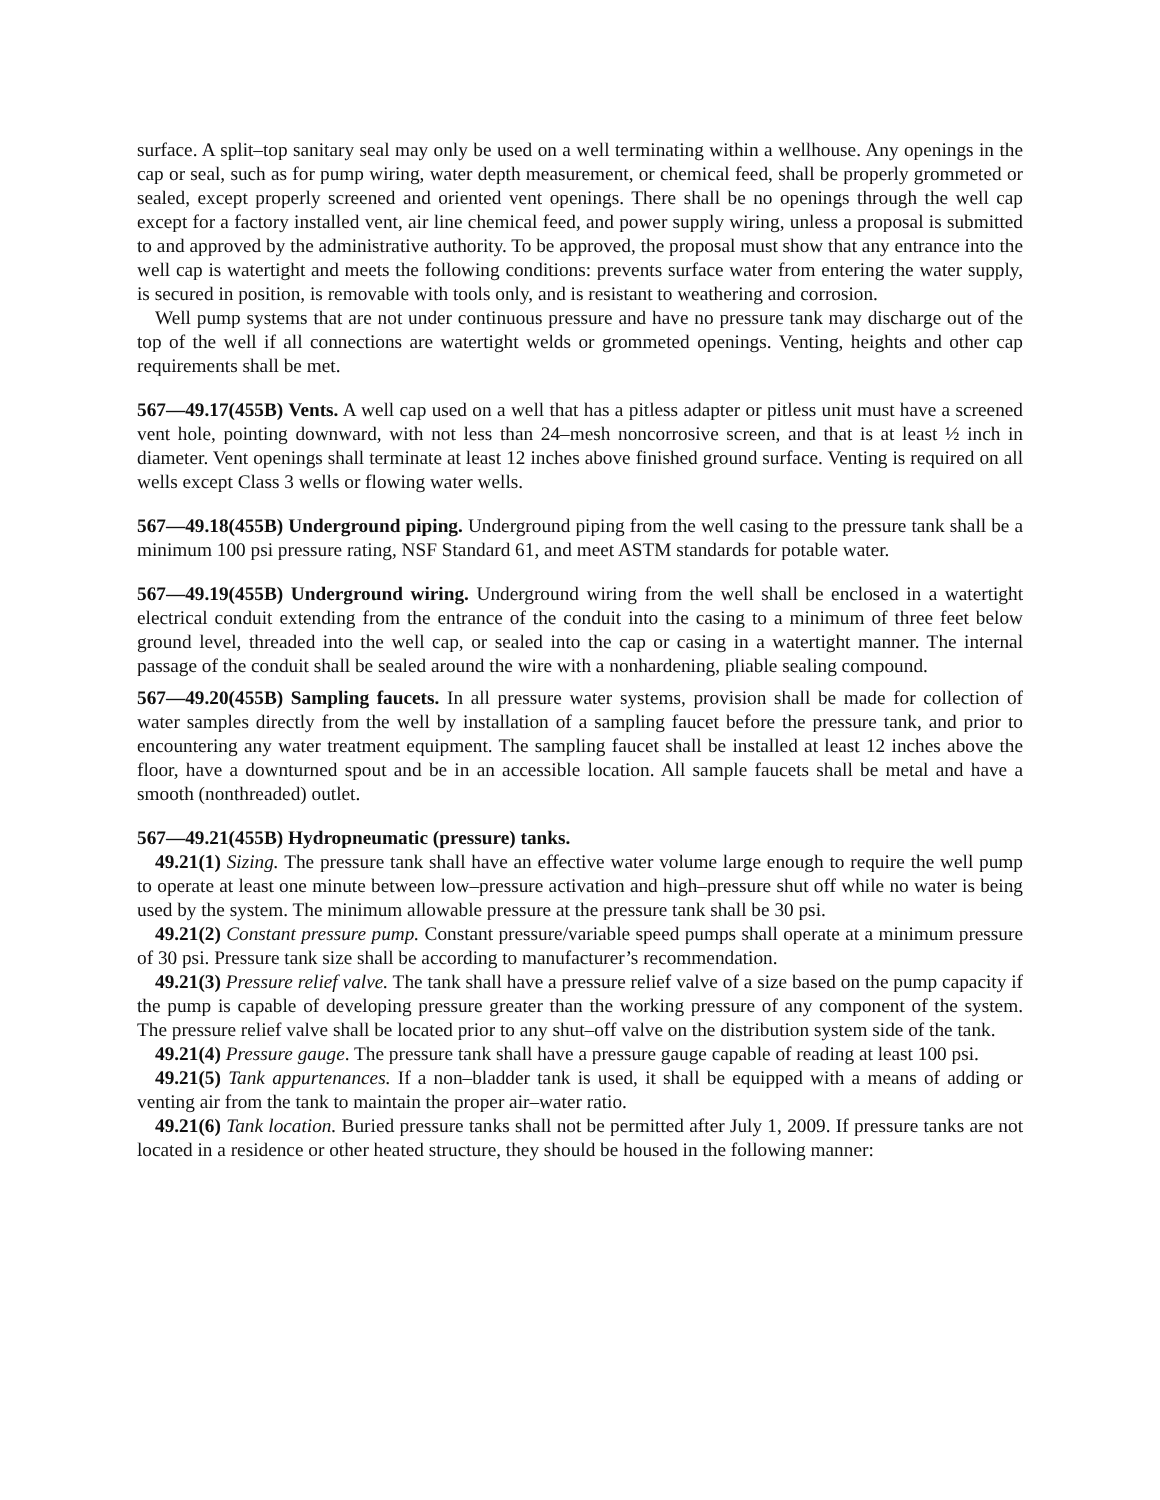surface. A split–top sanitary seal may only be used on a well terminating within a wellhouse. Any openings in the cap or seal, such as for pump wiring, water depth measurement, or chemical feed, shall be properly grommeted or sealed, except properly screened and oriented vent openings. There shall be no openings through the well cap except for a factory installed vent, air line chemical feed, and power supply wiring, unless a proposal is submitted to and approved by the administrative authority. To be approved, the proposal must show that any entrance into the well cap is watertight and meets the following conditions: prevents surface water from entering the water supply, is secured in position, is removable with tools only, and is resistant to weathering and corrosion.
Well pump systems that are not under continuous pressure and have no pressure tank may discharge out of the top of the well if all connections are watertight welds or grommeted openings. Venting, heights and other cap requirements shall be met.
567—49.17(455B) Vents. A well cap used on a well that has a pitless adapter or pitless unit must have a screened vent hole, pointing downward, with not less than 24–mesh noncorrosive screen, and that is at least ½ inch in diameter. Vent openings shall terminate at least 12 inches above finished ground surface. Venting is required on all wells except Class 3 wells or flowing water wells.
567—49.18(455B) Underground piping. Underground piping from the well casing to the pressure tank shall be a minimum 100 psi pressure rating, NSF Standard 61, and meet ASTM standards for potable water.
567—49.19(455B) Underground wiring. Underground wiring from the well shall be enclosed in a watertight electrical conduit extending from the entrance of the conduit into the casing to a minimum of three feet below ground level, threaded into the well cap, or sealed into the cap or casing in a watertight manner. The internal passage of the conduit shall be sealed around the wire with a nonhardening, pliable sealing compound.
567—49.20(455B) Sampling faucets. In all pressure water systems, provision shall be made for collection of water samples directly from the well by installation of a sampling faucet before the pressure tank, and prior to encountering any water treatment equipment. The sampling faucet shall be installed at least 12 inches above the floor, have a downturned spout and be in an accessible location. All sample faucets shall be metal and have a smooth (nonthreaded) outlet.
567—49.21(455B) Hydropneumatic (pressure) tanks.
49.21(1) Sizing. The pressure tank shall have an effective water volume large enough to require the well pump to operate at least one minute between low–pressure activation and high–pressure shut off while no water is being used by the system. The minimum allowable pressure at the pressure tank shall be 30 psi.
49.21(2) Constant pressure pump. Constant pressure/variable speed pumps shall operate at a minimum pressure of 30 psi. Pressure tank size shall be according to manufacturer’s recommendation.
49.21(3) Pressure relief valve. The tank shall have a pressure relief valve of a size based on the pump capacity if the pump is capable of developing pressure greater than the working pressure of any component of the system. The pressure relief valve shall be located prior to any shut–off valve on the distribution system side of the tank.
49.21(4) Pressure gauge. The pressure tank shall have a pressure gauge capable of reading at least 100 psi.
49.21(5) Tank appurtenances. If a non–bladder tank is used, it shall be equipped with a means of adding or venting air from the tank to maintain the proper air–water ratio.
49.21(6) Tank location. Buried pressure tanks shall not be permitted after July 1, 2009. If pressure tanks are not located in a residence or other heated structure, they should be housed in the following manner: